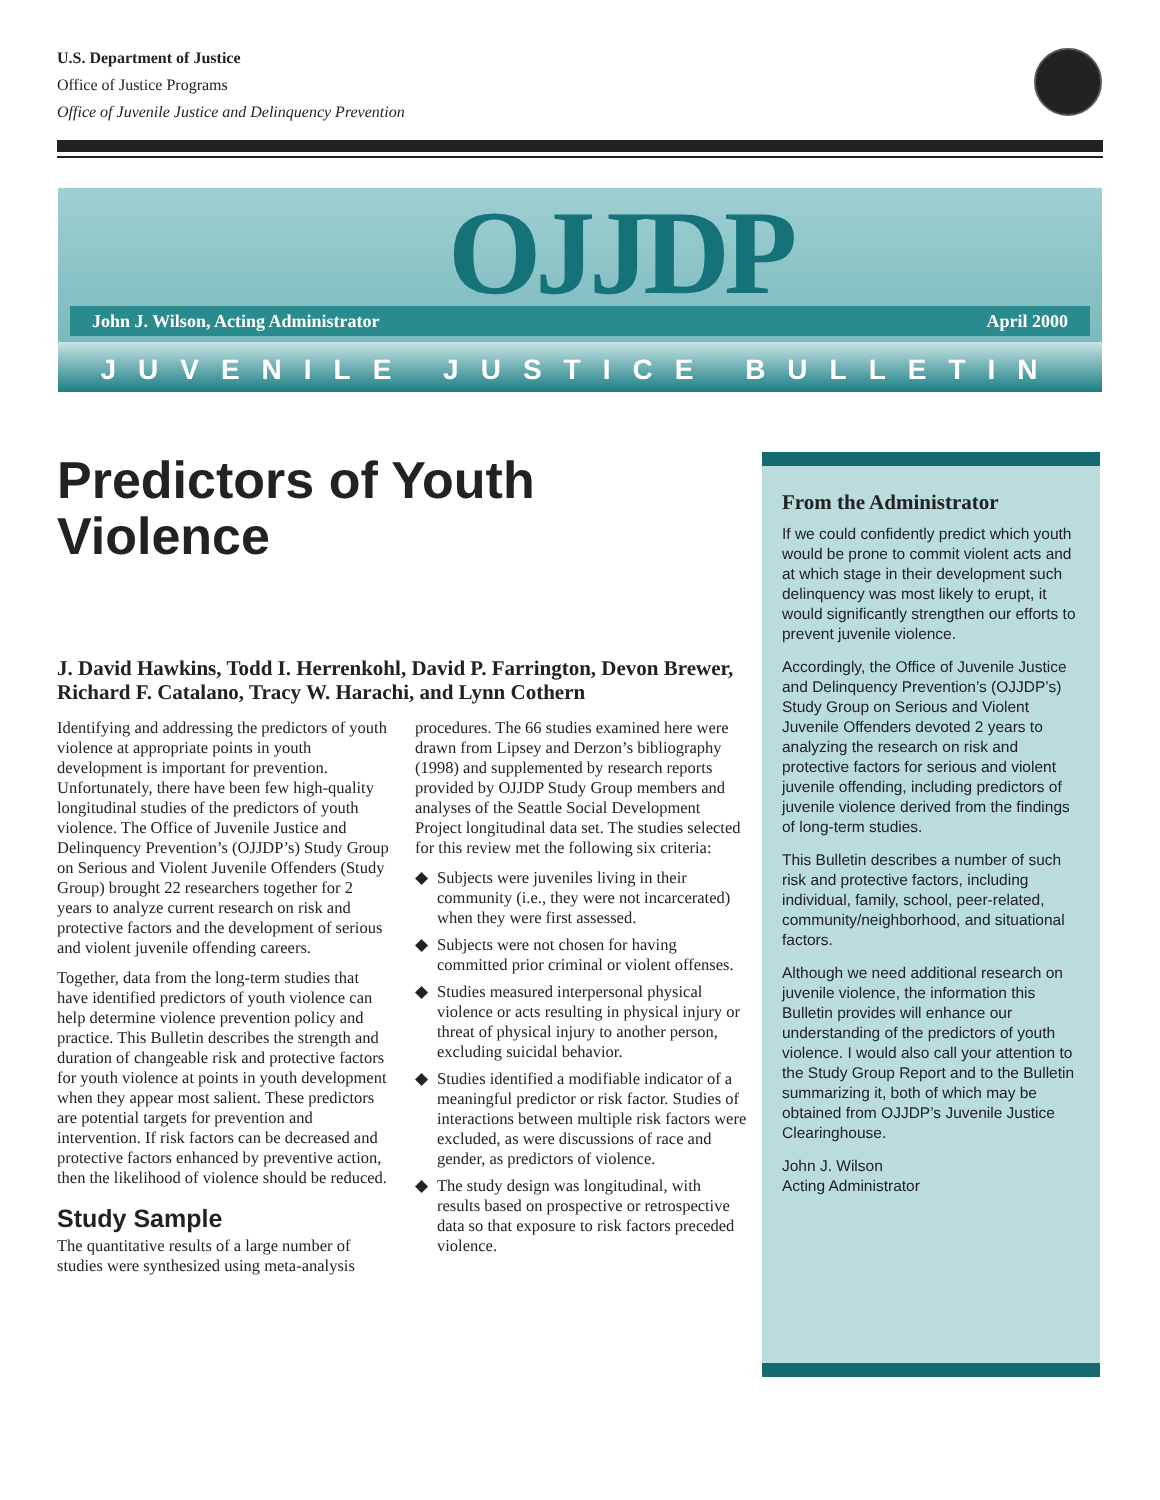U.S. Department of Justice
Office of Justice Programs
Office of Juvenile Justice and Delinquency Prevention
OJJDP
John J. Wilson, Acting Administrator April 2000
JUVENILE JUSTICE BULLETIN
Predictors of Youth Violence
J. David Hawkins, Todd I. Herrenkohl, David P. Farrington, Devon Brewer, Richard F. Catalano, Tracy W. Harachi, and Lynn Cothern
Identifying and addressing the predictors of youth violence at appropriate points in youth development is important for prevention. Unfortunately, there have been few high-quality longitudinal studies of the predictors of youth violence. The Office of Juvenile Justice and Delinquency Prevention’s (OJJDP’s) Study Group on Serious and Violent Juvenile Offenders (Study Group) brought 22 researchers together for 2 years to analyze current research on risk and protective factors and the development of serious and violent juvenile offending careers.
Together, data from the long-term studies that have identified predictors of youth violence can help determine violence prevention policy and practice. This Bulletin describes the strength and duration of changeable risk and protective factors for youth violence at points in youth development when they appear most salient. These predictors are potential targets for prevention and intervention. If risk factors can be decreased and protective factors enhanced by preventive action, then the likelihood of violence should be reduced.
Study Sample
The quantitative results of a large number of studies were synthesized using meta-analysis procedures. The 66 studies examined here were drawn from Lipsey and Derzon’s bibliography (1998) and supplemented by research reports provided by OJJDP Study Group members and analyses of the Seattle Social Development Project longitudinal data set. The studies selected for this review met the following six criteria:
◆ Subjects were juveniles living in their community (i.e., they were not incarcerated) when they were first assessed.
◆ Subjects were not chosen for having committed prior criminal or violent offenses.
◆ Studies measured interpersonal physical violence or acts resulting in physical injury or threat of physical injury to another person, excluding suicidal behavior.
◆ Studies identified a modifiable indicator of a meaningful predictor or risk factor. Studies of interactions between multiple risk factors were excluded, as were discussions of race and gender, as predictors of violence.
◆ The study design was longitudinal, with results based on prospective or retrospective data so that exposure to risk factors preceded violence.
From the Administrator
If we could confidently predict which youth would be prone to commit violent acts and at which stage in their development such delinquency was most likely to erupt, it would significantly strengthen our efforts to prevent juvenile violence.
Accordingly, the Office of Juvenile Justice and Delinquency Prevention’s (OJJDP’s) Study Group on Serious and Violent Juvenile Offenders devoted 2 years to analyzing the research on risk and protective factors for serious and violent juvenile offending, including predictors of juvenile violence derived from the findings of long-term studies.
This Bulletin describes a number of such risk and protective factors, including individual, family, school, peer-related, community/neighborhood, and situational factors.
Although we need additional research on juvenile violence, the information this Bulletin provides will enhance our understanding of the predictors of youth violence. I would also call your attention to the Study Group Report and to the Bulletin summarizing it, both of which may be obtained from OJJDP’s Juvenile Justice Clearinghouse.
John J. Wilson
Acting Administrator